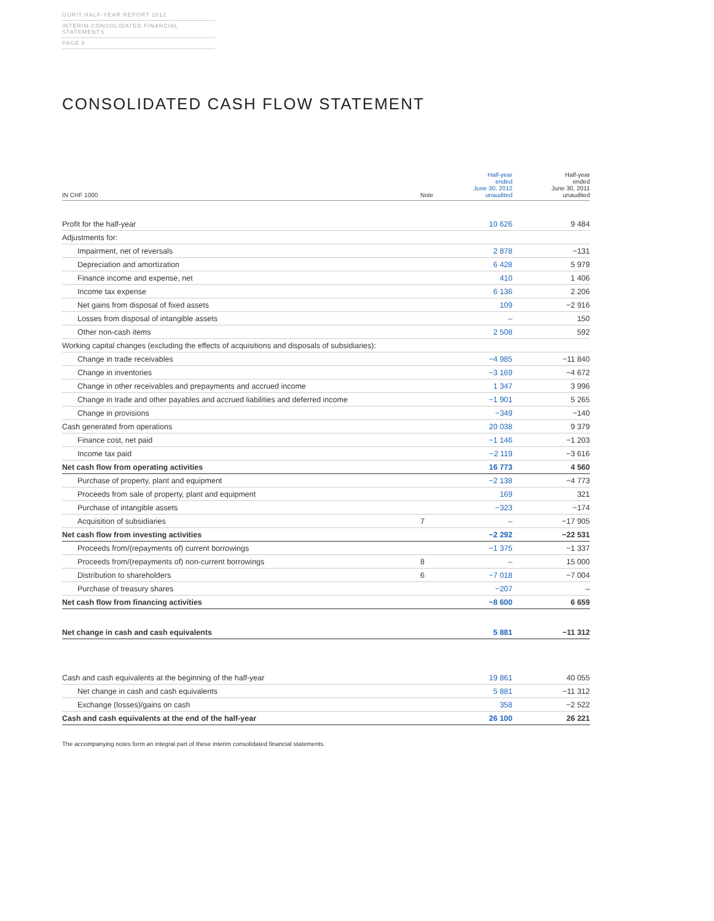GURIT HALF-YEAR REPORT 2012
INTERIM CONSOLIDATED FINANCIAL STATEMENTS
PAGE 8
CONSOLIDATED CASH FLOW STATEMENT
| IN CHF 1000 | Note | Half-year ended June 30, 2012 unaudited | Half-year ended June 30, 2011 unaudited |
| --- | --- | --- | --- |
| Profit for the half-year | | 10 626 | 9 484 |
| Adjustments for: | | | |
| Impairment, net of reversals | | 2 878 | −131 |
| Depreciation and amortization | | 6 428 | 5 979 |
| Finance income and expense, net | | 410 | 1 406 |
| Income tax expense | | 6 136 | 2 206 |
| Net gains from disposal of fixed assets | | 109 | −2 916 |
| Losses from disposal of intangible assets | | – | 150 |
| Other non-cash items | | 2 508 | 592 |
| Working capital changes (excluding the effects of acquisitions and disposals of subsidiaries): | | | |
| Change in trade receivables | | −4 985 | −11 840 |
| Change in inventories | | −3 169 | −4 672 |
| Change in other receivables and prepayments and accrued income | | 1 347 | 3 996 |
| Change in trade and other payables and accrued liabilities and deferred income | | −1 901 | 5 265 |
| Change in provisions | | −349 | −140 |
| Cash generated from operations | | 20 038 | 9 379 |
| Finance cost, net paid | | −1 146 | −1 203 |
| Income tax paid | | −2 119 | −3 616 |
| Net cash flow from operating activities | | 16 773 | 4 560 |
| Purchase of property, plant and equipment | | −2 138 | −4 773 |
| Proceeds from sale of property, plant and equipment | | 169 | 321 |
| Purchase of intangible assets | | −323 | −174 |
| Acquisition of subsidiaries | 7 | – | −17 905 |
| Net cash flow from investing activities | | −2 292 | −22 531 |
| Proceeds from/(repayments of) current borrowings | | −1 375 | −1 337 |
| Proceeds from/(repayments of) non-current borrowings | 8 | – | 15 000 |
| Distribution to shareholders | 6 | −7 018 | −7 004 |
| Purchase of treasury shares | | −207 | – |
| Net cash flow from financing activities | | −8 600 | 6 659 |
| Net change in cash and cash equivalents | | 5 881 | −11 312 |
| Cash and cash equivalents at the beginning of the half-year | | 19 861 | 40 055 |
| Net change in cash and cash equivalents | | 5 881 | −11 312 |
| Exchange (losses)/gains on cash | | 358 | −2 522 |
| Cash and cash equivalents at the end of the half-year | | 26 100 | 26 221 |
The accompanying notes form an integral part of these interim consolidated financial statements.